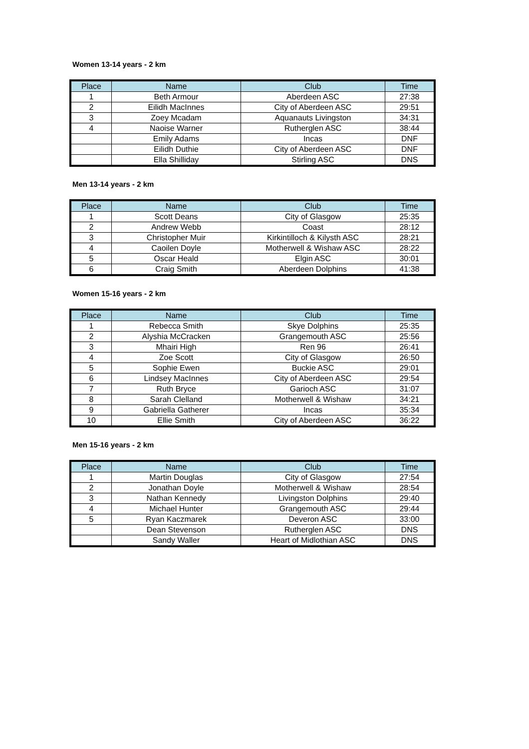Women 13-14 years - 2 km
| Place | Name | Club | Time |
| --- | --- | --- | --- |
| 1 | Beth Armour | Aberdeen ASC | 27:38 |
| 2 | Eilidh MacInnes | City of Aberdeen ASC | 29:51 |
| 3 | Zoey Mcadam | Aquanauts Livingston | 34:31 |
| 4 | Naoise Warner | Rutherglen ASC | 38:44 |
| | Emily Adams | Incas | DNF |
| | Eilidh Duthie | City of Aberdeen ASC | DNF |
| | Ella Shilliday | Stirling ASC | DNS |
Men 13-14 years - 2 km
| Place | Name | Club | Time |
| --- | --- | --- | --- |
| 1 | Scott Deans | City of Glasgow | 25:35 |
| 2 | Andrew Webb | Coast | 28:12 |
| 3 | Christopher Muir | Kirkintilloch & Kilysth ASC | 28:21 |
| 4 | Caoilen Doyle | Motherwell & Wishaw ASC | 28:22 |
| 5 | Oscar Heald | Elgin ASC | 30:01 |
| 6 | Craig Smith | Aberdeen Dolphins | 41:38 |
Women 15-16 years - 2 km
| Place | Name | Club | Time |
| --- | --- | --- | --- |
| 1 | Rebecca Smith | Skye Dolphins | 25:35 |
| 2 | Alyshia McCracken | Grangemouth ASC | 25:56 |
| 3 | Mhairi High | Ren 96 | 26:41 |
| 4 | Zoe Scott | City of Glasgow | 26:50 |
| 5 | Sophie Ewen | Buckie ASC | 29:01 |
| 6 | Lindsey MacInnes | City of Aberdeen ASC | 29:54 |
| 7 | Ruth Bryce | Garioch ASC | 31:07 |
| 8 | Sarah Clelland | Motherwell & Wishaw | 34:21 |
| 9 | Gabriella Gatherer | Incas | 35:34 |
| 10 | Ellie Smith | City of Aberdeen ASC | 36:22 |
Men 15-16 years - 2 km
| Place | Name | Club | Time |
| --- | --- | --- | --- |
| 1 | Martin Douglas | City of Glasgow | 27:54 |
| 2 | Jonathan Doyle | Motherwell & Wishaw | 28:54 |
| 3 | Nathan Kennedy | Livingston Dolphins | 29:40 |
| 4 | Michael Hunter | Grangemouth ASC | 29:44 |
| 5 | Ryan Kaczmarek | Deveron ASC | 33:00 |
| | Dean Stevenson | Rutherglen ASC | DNS |
| | Sandy Waller | Heart of Midlothian ASC | DNS |